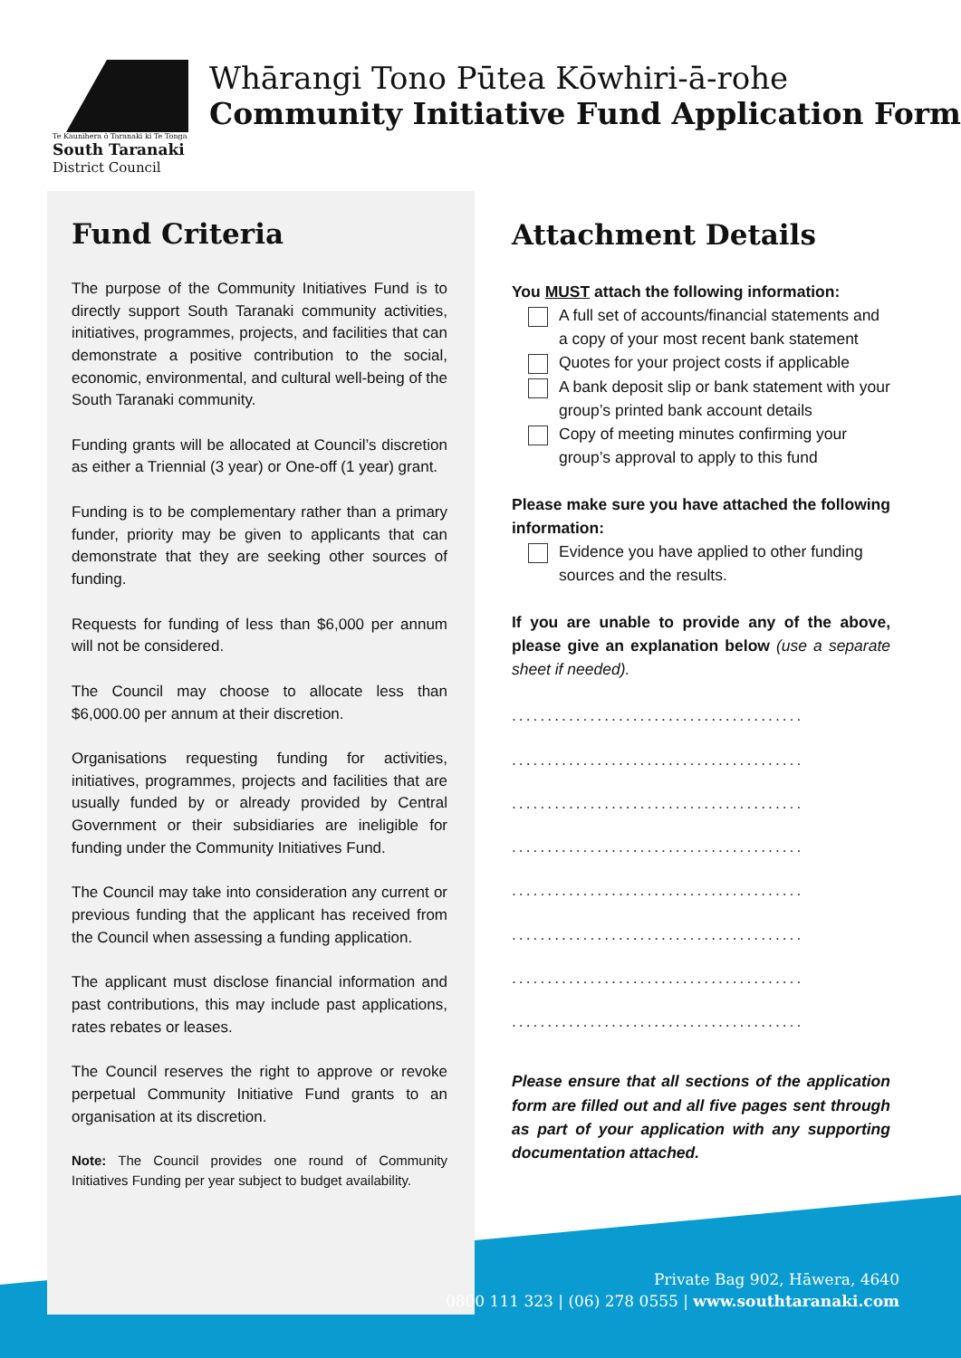Te Kaunihera ō Taranaki ki Te Tonga
South Taranaki
District Council
Whārangi Tono Pūtea Kōwhiri-ā-rohe
Community Initiative Fund Application Form
Fund Criteria
The purpose of the Community Initiatives Fund is to directly support South Taranaki community activities, initiatives, programmes, projects, and facilities that can demonstrate a positive contribution to the social, economic, environmental, and cultural well-being of the South Taranaki community.
Funding grants will be allocated at Council’s discretion as either a Triennial (3 year) or One-off (1 year) grant.
Funding is to be complementary rather than a primary funder, priority may be given to applicants that can demonstrate that they are seeking other sources of funding.
Requests for funding of less than $6,000 per annum will not be considered.
The Council may choose to allocate less than $6,000.00 per annum at their discretion.
Organisations requesting funding for activities, initiatives, programmes, projects and facilities that are usually funded by or already provided by Central Government or their subsidiaries are ineligible for funding under the Community Initiatives Fund.
The Council may take into consideration any current or previous funding that the applicant has received from the Council when assessing a funding application.
The applicant must disclose financial information and past contributions, this may include past applications, rates rebates or leases.
The Council reserves the right to approve or revoke perpetual Community Initiative Fund grants to an organisation at its discretion.
Note: The Council provides one round of Community Initiatives Funding per year subject to budget availability.
Attachment Details
You MUST attach the following information:
A full set of accounts/financial statements and a copy of your most recent bank statement
Quotes for your project costs if applicable
A bank deposit slip or bank statement with your group’s printed bank account details
Copy of meeting minutes confirming your group’s approval to apply to this fund
Please make sure you have attached the following information:
Evidence you have applied to other funding sources and the results.
If you are unable to provide any of the above, please give an explanation below (use a separate sheet if needed).
.........................................
.........................................
.........................................
.........................................
.........................................
.........................................
.........................................
.........................................
Please ensure that all sections of the application form are filled out and all five pages sent through as part of your application with any supporting documentation attached.
Private Bag 902, Hāwera, 4640
0800 111 323 | (06) 278 0555 | www.southtaranaki.com